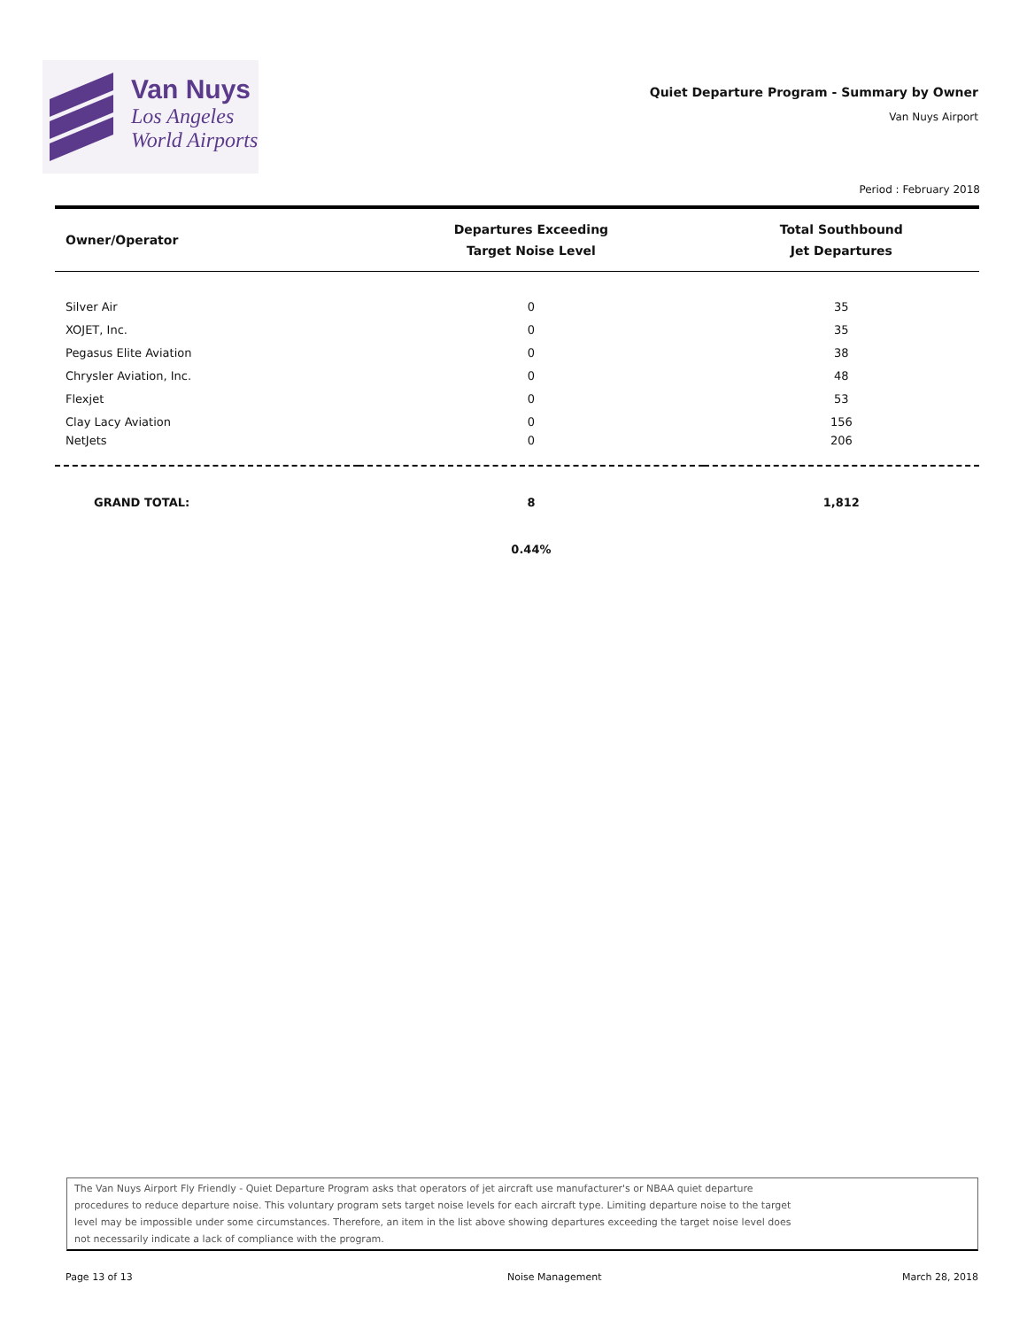Van Nuys
Los Angeles
World Airports
Quiet Departure Program - Summary by Owner
Van Nuys Airport
Period : February 2018
| Owner/Operator | Departures Exceeding Target Noise Level | Total Southbound Jet Departures |
| --- | --- | --- |
| Silver Air | 0 | 35 |
| XOJET, Inc. | 0 | 35 |
| Pegasus Elite Aviation | 0 | 38 |
| Chrysler Aviation, Inc. | 0 | 48 |
| Flexjet | 0 | 53 |
| Clay Lacy Aviation | 0 | 156 |
| NetJets | 0 | 206 |
| GRAND TOTAL: | 8 | 1,812 |
| | 0.44% | |
The Van Nuys Airport Fly Friendly - Quiet Departure Program asks that operators of jet aircraft use manufacturer's or NBAA quiet departure
procedures to reduce departure noise. This voluntary program sets target noise levels for each aircraft type. Limiting departure noise to the target
level may be impossible under some circumstances. Therefore, an item in the list above showing departures exceeding the target noise level does
not necessarily indicate a lack of compliance with the program.
Page 13 of 13 Noise Management March 28, 2018